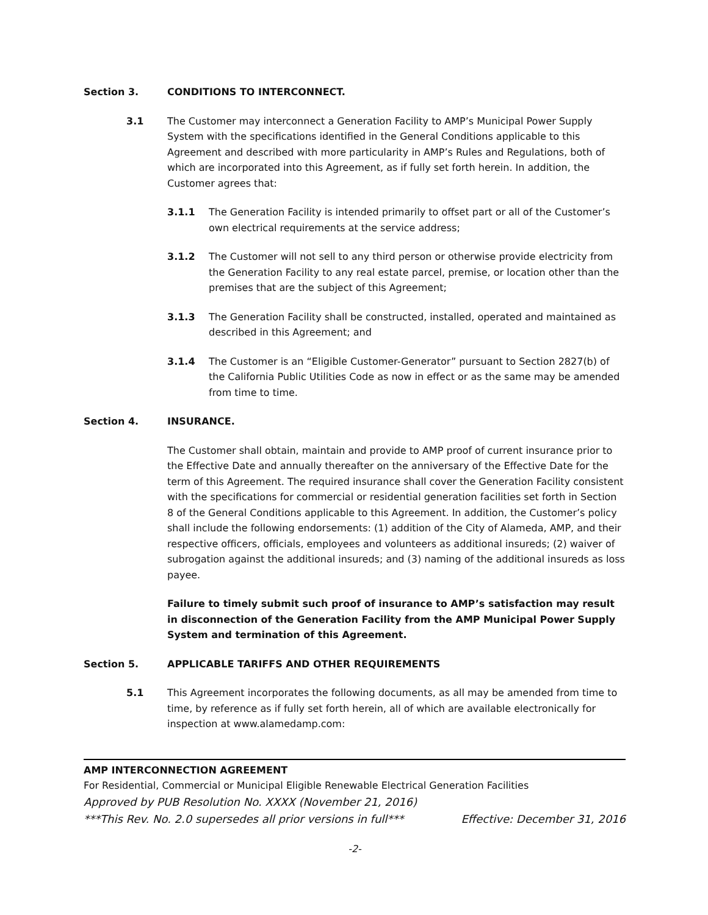Section 3. CONDITIONS TO INTERCONNECT.
3.1 The Customer may interconnect a Generation Facility to AMP’s Municipal Power Supply System with the specifications identified in the General Conditions applicable to this Agreement and described with more particularity in AMP’s Rules and Regulations, both of which are incorporated into this Agreement, as if fully set forth herein. In addition, the Customer agrees that:
3.1.1 The Generation Facility is intended primarily to offset part or all of the Customer’s own electrical requirements at the service address;
3.1.2 The Customer will not sell to any third person or otherwise provide electricity from the Generation Facility to any real estate parcel, premise, or location other than the premises that are the subject of this Agreement;
3.1.3 The Generation Facility shall be constructed, installed, operated and maintained as described in this Agreement; and
3.1.4 The Customer is an “Eligible Customer-Generator” pursuant to Section 2827(b) of the California Public Utilities Code as now in effect or as the same may be amended from time to time.
Section 4. INSURANCE.
The Customer shall obtain, maintain and provide to AMP proof of current insurance prior to the Effective Date and annually thereafter on the anniversary of the Effective Date for the term of this Agreement. The required insurance shall cover the Generation Facility consistent with the specifications for commercial or residential generation facilities set forth in Section 8 of the General Conditions applicable to this Agreement. In addition, the Customer’s policy shall include the following endorsements: (1) addition of the City of Alameda, AMP, and their respective officers, officials, employees and volunteers as additional insureds; (2) waiver of subrogation against the additional insureds; and (3) naming of the additional insureds as loss payee.
Failure to timely submit such proof of insurance to AMP’s satisfaction may result in disconnection of the Generation Facility from the AMP Municipal Power Supply System and termination of this Agreement.
Section 5. APPLICABLE TARIFFS AND OTHER REQUIREMENTS
5.1 This Agreement incorporates the following documents, as all may be amended from time to time, by reference as if fully set forth herein, all of which are available electronically for inspection at www.alamedamp.com:
AMP INTERCONNECTION AGREEMENT
For Residential, Commercial or Municipal Eligible Renewable Electrical Generation Facilities
Approved by PUB Resolution No. XXXX (November 21, 2016)
***This Rev. No. 2.0 supersedes all prior versions in full*** Effective: December 31, 2016
-2-